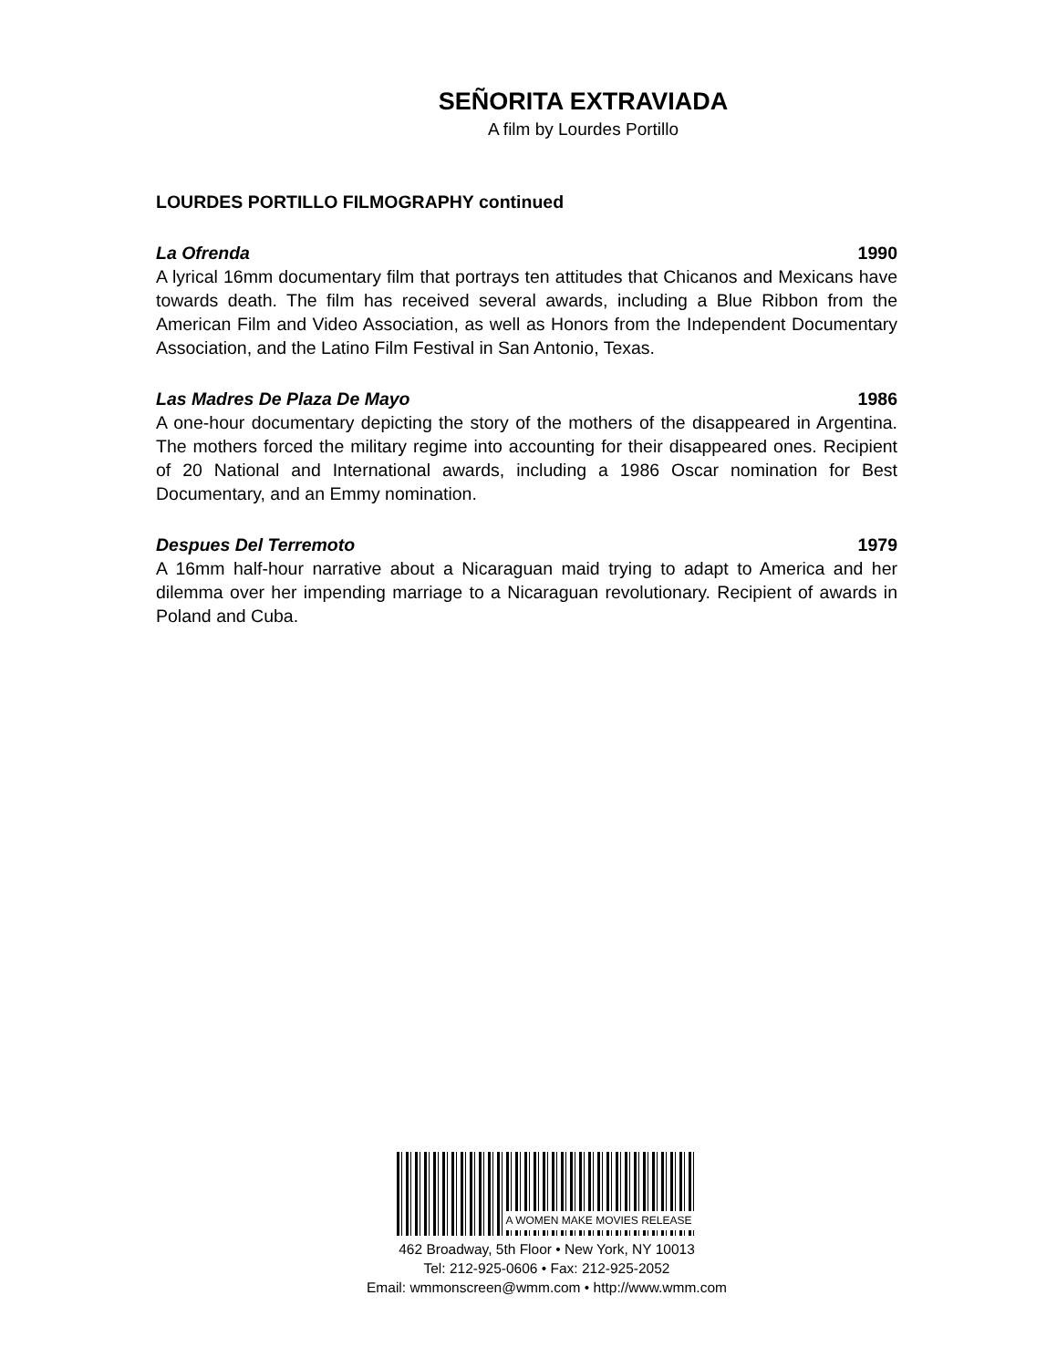SEÑORITA EXTRAVIADA
A film by Lourdes Portillo
LOURDES PORTILLO FILMOGRAPHY continued
La Ofrenda 1990
A lyrical 16mm documentary film that portrays ten attitudes that Chicanos and Mexicans have towards death. The film has received several awards, including a Blue Ribbon from the American Film and Video Association, as well as Honors from the Independent Documentary Association, and the Latino Film Festival in San Antonio, Texas.
Las Madres De Plaza De Mayo 1986
A one-hour documentary depicting the story of the mothers of the disappeared in Argentina. The mothers forced the military regime into accounting for their disappeared ones. Recipient of 20 National and International awards, including a 1986 Oscar nomination for Best Documentary, and an Emmy nomination.
Despues Del Terremoto 1979
A 16mm half-hour narrative about a Nicaraguan maid trying to adapt to America and her dilemma over her impending marriage to a Nicaraguan revolutionary. Recipient of awards in Poland and Cuba.
A WOMEN MAKE MOVIES RELEASE
462 Broadway, 5th Floor • New York, NY 10013
Tel: 212-925-0606 • Fax: 212-925-2052
Email: wmmonscreen@wmm.com • http://www.wmm.com